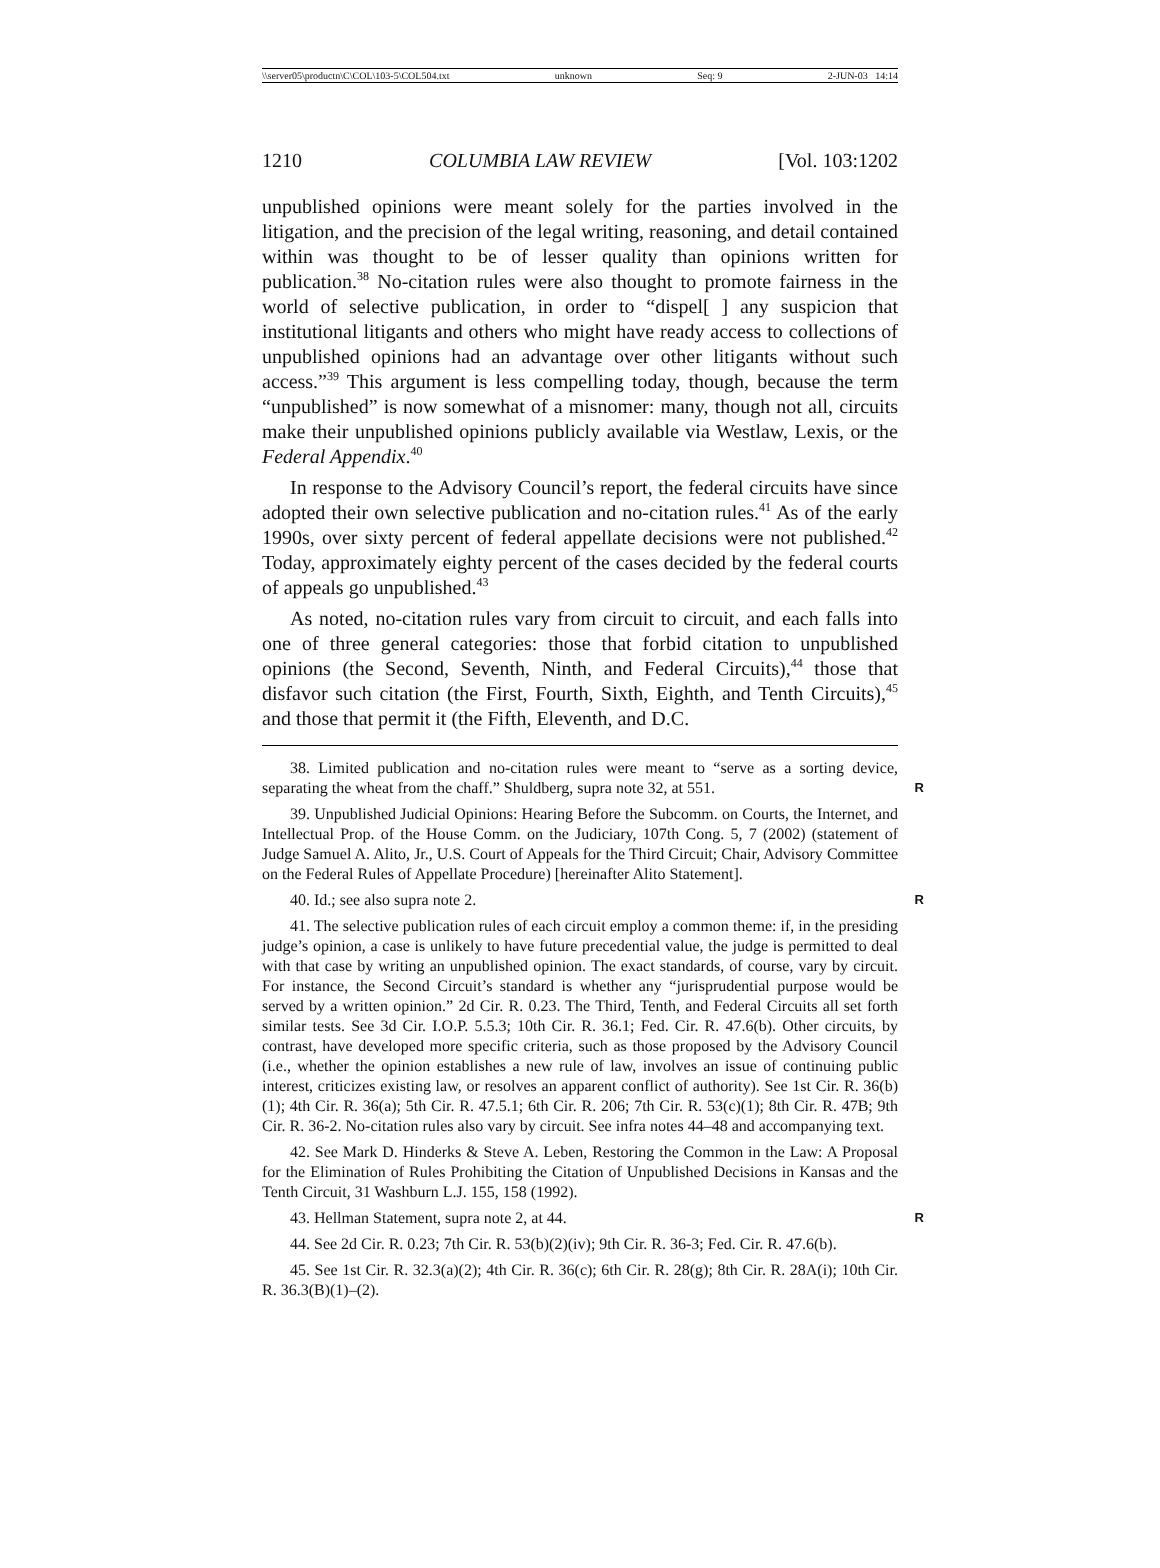\\server05\productn\C\COL\103-5\COL504.txt unknown Seq: 9 2-JUN-03 14:14
1210 COLUMBIA LAW REVIEW [Vol. 103:1202
unpublished opinions were meant solely for the parties involved in the litigation, and the precision of the legal writing, reasoning, and detail contained within was thought to be of lesser quality than opinions written for publication.<sup>38</sup> No-citation rules were also thought to promote fairness in the world of selective publication, in order to “dispel[ ] any suspicion that institutional litigants and others who might have ready access to collections of unpublished opinions had an advantage over other litigants without such access.”<sup>39</sup> This argument is less compelling today, though, because the term “unpublished” is now somewhat of a misnomer: many, though not all, circuits make their unpublished opinions publicly available via Westlaw, Lexis, or the Federal Appendix.<sup>40</sup>
In response to the Advisory Council’s report, the federal circuits have since adopted their own selective publication and no-citation rules.<sup>41</sup> As of the early 1990s, over sixty percent of federal appellate decisions were not published.<sup>42</sup> Today, approximately eighty percent of the cases decided by the federal courts of appeals go unpublished.<sup>43</sup>
As noted, no-citation rules vary from circuit to circuit, and each falls into one of three general categories: those that forbid citation to unpublished opinions (the Second, Seventh, Ninth, and Federal Circuits),<sup>44</sup> those that disfavor such citation (the First, Fourth, Sixth, Eighth, and Tenth Circuits),<sup>45</sup> and those that permit it (the Fifth, Eleventh, and D.C.
38. Limited publication and no-citation rules were meant to “serve as a sorting device, separating the wheat from the chaff.” Shuldberg, supra note 32, at 551.
R
39. Unpublished Judicial Opinions: Hearing Before the Subcomm. on Courts, the Internet, and Intellectual Prop. of the House Comm. on the Judiciary, 107th Cong. 5, 7 (2002) (statement of Judge Samuel A. Alito, Jr., U.S. Court of Appeals for the Third Circuit; Chair, Advisory Committee on the Federal Rules of Appellate Procedure) [hereinafter Alito Statement].
40. Id.; see also supra note 2.
R
41. The selective publication rules of each circuit employ a common theme: if, in the presiding judge’s opinion, a case is unlikely to have future precedential value, the judge is permitted to deal with that case by writing an unpublished opinion. The exact standards, of course, vary by circuit. For instance, the Second Circuit’s standard is whether any “jurisprudential purpose would be served by a written opinion.” 2d Cir. R. 0.23. The Third, Tenth, and Federal Circuits all set forth similar tests. See 3d Cir. I.O.P. 5.5.3; 10th Cir. R. 36.1; Fed. Cir. R. 47.6(b). Other circuits, by contrast, have developed more specific criteria, such as those proposed by the Advisory Council (i.e., whether the opinion establishes a new rule of law, involves an issue of continuing public interest, criticizes existing law, or resolves an apparent conflict of authority). See 1st Cir. R. 36(b)(1); 4th Cir. R. 36(a); 5th Cir. R. 47.5.1; 6th Cir. R. 206; 7th Cir. R. 53(c)(1); 8th Cir. R. 47B; 9th Cir. R. 36-2. No-citation rules also vary by circuit. See infra notes 44–48 and accompanying text.
42. See Mark D. Hinderks & Steve A. Leben, Restoring the Common in the Law: A Proposal for the Elimination of Rules Prohibiting the Citation of Unpublished Decisions in Kansas and the Tenth Circuit, 31 Washburn L.J. 155, 158 (1992).
43. Hellman Statement, supra note 2, at 44.
R
44. See 2d Cir. R. 0.23; 7th Cir. R. 53(b)(2)(iv); 9th Cir. R. 36-3; Fed. Cir. R. 47.6(b).
45. See 1st Cir. R. 32.3(a)(2); 4th Cir. R. 36(c); 6th Cir. R. 28(g); 8th Cir. R. 28A(i); 10th Cir. R. 36.3(B)(1)–(2).